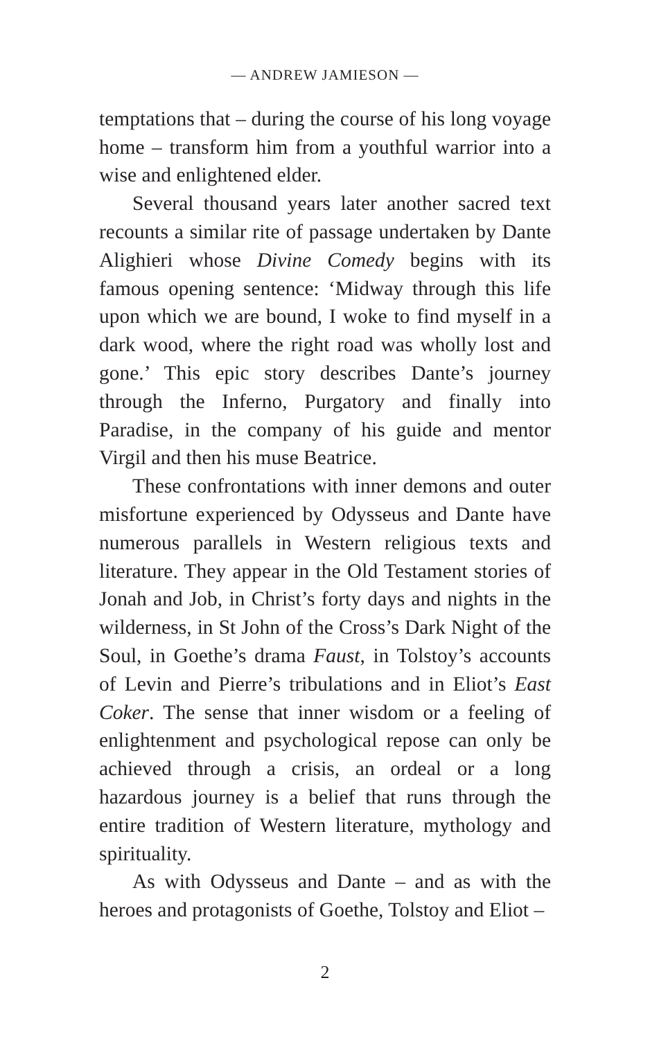— ANDREW JAMIESON —
temptations that – during the course of his long voyage home – transform him from a youthful warrior into a wise and enlightened elder.
Several thousand years later another sacred text recounts a similar rite of passage undertaken by Dante Alighieri whose Divine Comedy begins with its famous opening sentence: ‘Midway through this life upon which we are bound, I woke to find myself in a dark wood, where the right road was wholly lost and gone.’ This epic story describes Dante’s journey through the Inferno, Purgatory and finally into Paradise, in the company of his guide and mentor Virgil and then his muse Beatrice.
These confrontations with inner demons and outer misfortune experienced by Odysseus and Dante have numerous parallels in Western religious texts and literature. They appear in the Old Testament stories of Jonah and Job, in Christ’s forty days and nights in the wilderness, in St John of the Cross’s Dark Night of the Soul, in Goethe’s drama Faust, in Tolstoy’s accounts of Levin and Pierre’s tribulations and in Eliot’s East Coker. The sense that inner wisdom or a feeling of enlightenment and psychological repose can only be achieved through a crisis, an ordeal or a long hazardous journey is a belief that runs through the entire tradition of Western literature, mythology and spirituality.
As with Odysseus and Dante – and as with the heroes and protagonists of Goethe, Tolstoy and Eliot –
2